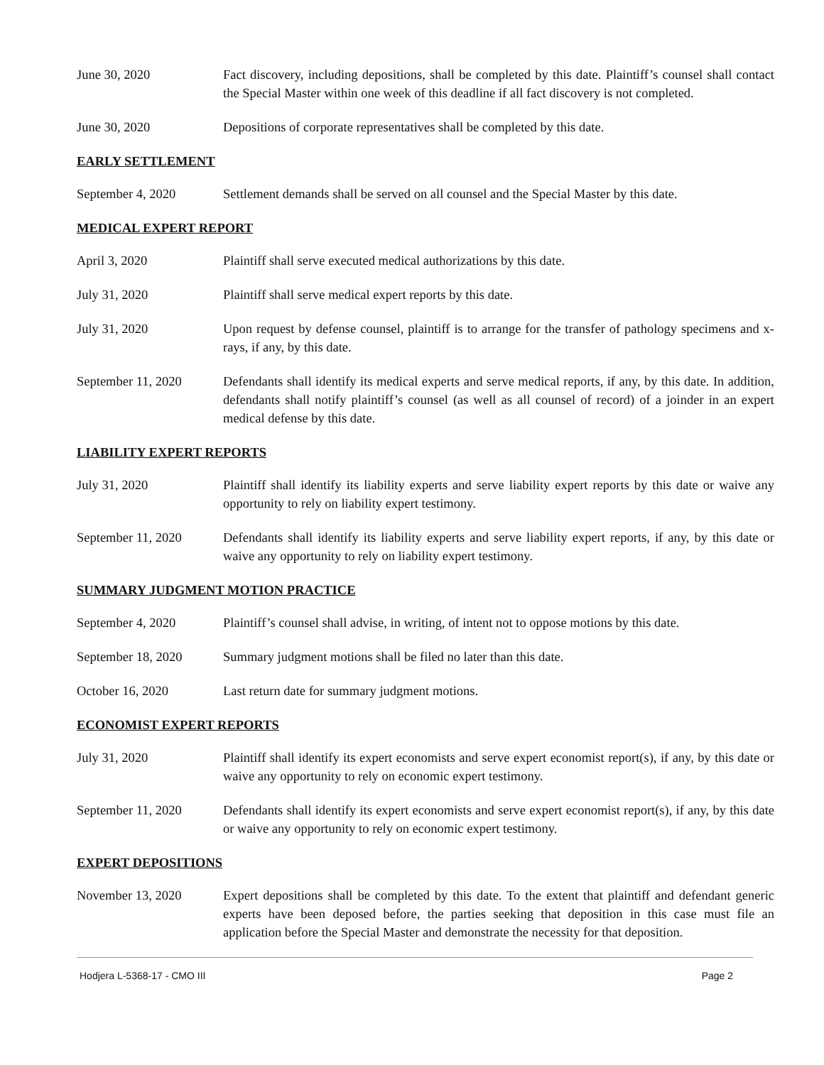June 30, 2020 Fact discovery, including depositions, shall be completed by this date. Plaintiff’s counsel shall contact the Special Master within one week of this deadline if all fact discovery is not completed.
June 30, 2020 Depositions of corporate representatives shall be completed by this date.
EARLY SETTLEMENT
September 4, 2020 Settlement demands shall be served on all counsel and the Special Master by this date.
MEDICAL EXPERT REPORT
April 3, 2020 Plaintiff shall serve executed medical authorizations by this date.
July 31, 2020 Plaintiff shall serve medical expert reports by this date.
July 31, 2020 Upon request by defense counsel, plaintiff is to arrange for the transfer of pathology specimens and x-rays, if any, by this date.
September 11, 2020 Defendants shall identify its medical experts and serve medical reports, if any, by this date. In addition, defendants shall notify plaintiff’s counsel (as well as all counsel of record) of a joinder in an expert medical defense by this date.
LIABILITY EXPERT REPORTS
July 31, 2020 Plaintiff shall identify its liability experts and serve liability expert reports by this date or waive any opportunity to rely on liability expert testimony.
September 11, 2020 Defendants shall identify its liability experts and serve liability expert reports, if any, by this date or waive any opportunity to rely on liability expert testimony.
SUMMARY JUDGMENT MOTION PRACTICE
September 4, 2020 Plaintiff’s counsel shall advise, in writing, of intent not to oppose motions by this date.
September 18, 2020 Summary judgment motions shall be filed no later than this date.
October 16, 2020 Last return date for summary judgment motions.
ECONOMIST EXPERT REPORTS
July 31, 2020 Plaintiff shall identify its expert economists and serve expert economist report(s), if any, by this date or waive any opportunity to rely on economic expert testimony.
September 11, 2020 Defendants shall identify its expert economists and serve expert economist report(s), if any, by this date or waive any opportunity to rely on economic expert testimony.
EXPERT DEPOSITIONS
November 13, 2020 Expert depositions shall be completed by this date. To the extent that plaintiff and defendant generic experts have been deposed before, the parties seeking that deposition in this case must file an application before the Special Master and demonstrate the necessity for that deposition.
Hodjera L-5368-17 - CMO III Page 2